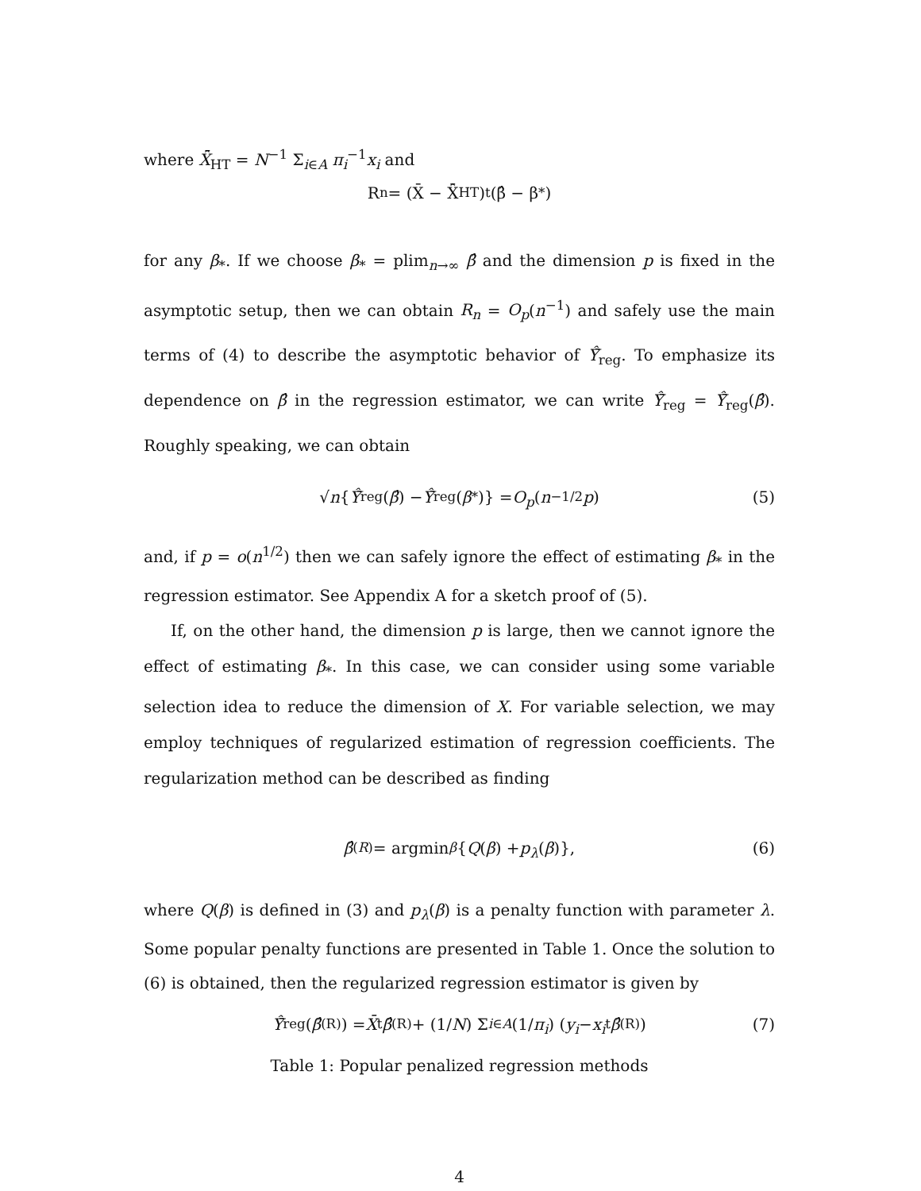where X̂̄<sub>HT</sub> = N<sup>−1</sup> Σ<sub>i∈A</sub> π<sub>i</sub><sup>−1</sup>x<sub>i</sub> and
R<sub>n</sub> = (X̄ − X̂̄<sub>HT</sub>)<sup>t</sup> (β̂ − β<sub>*</sub>)
for any β<sub>*</sub>. If we choose β<sub>*</sub> = plim<sub>n→∞</sub> β̂ and the dimension p is fixed in the asymptotic setup, then we can obtain R<sub>n</sub> = O<sub>p</sub>(n<sup>−1</sup>) and safely use the main terms of (4) to describe the asymptotic behavior of Ŷ̄<sub>reg</sub>. To emphasize its dependence on β̂ in the regression estimator, we can write Ŷ̄<sub>reg</sub> = Ŷ̄<sub>reg</sub>(β̂). Roughly speaking, we can obtain
√ n { Ŷ̄<sub>reg</sub>(β̂) − Ŷ̄<sub>reg</sub>(β<sub>*</sub>)} = O<sub>p</sub> (n<sup>−1/2</sup> p) (5)
and, if p = o(n<sup>1/2</sup>) then we can safely ignore the effect of estimating β<sub>*</sub> in the regression estimator. See Appendix A for a sketch proof of (5).
If, on the other hand, the dimension p is large, then we cannot ignore the effect of estimating β<sub>*</sub>. In this case, we can consider using some variable selection idea to reduce the dimension of X. For variable selection, we may employ techniques of regularized estimation of regression coefficients. The regularization method can be described as finding
β̂<sup>(R)</sup> = argmin<sub>β</sub> { Q (β) + p<sub>λ</sub> (β)}, (6)
where Q(β) is defined in (3) and p<sub>λ</sub>(β) is a penalty function with parameter λ. Some popular penalty functions are presented in Table 1. Once the solution to (6) is obtained, then the regularized regression estimator is given by
Ŷ̄<sub>reg</sub>(β̂<sup>(R)</sup>) = X̄<sup>t</sup> β̂<sup>(R)</sup> + (1/ N) Σ<sub>i∈A</sub> (1/ π<sub>i</sub>) (y<sub>i</sub> − x<sub>i</sub><sup>t</sup> β̂<sup>(R)</sup>) (7)
Table 1: Popular penalized regression methods
4